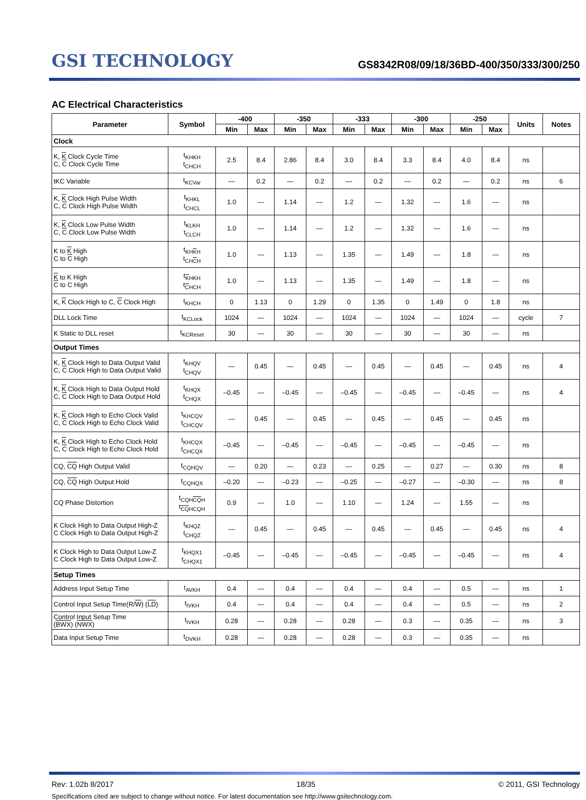GSI TECHNOLOGY
GS8342R08/09/18/36BD-400/350/333/300/250
AC Electrical Characteristics
| Parameter | Symbol | -400 | | -350 | | -333 | | -300 | | -250 | | Units | Notes |
| --- | --- | --- | --- | --- | --- | --- | --- | --- | --- | --- | --- | --- | --- |
| | | Min | Max | Min | Max | Min | Max | Min | Max | Min | Max | | |
| Clock | | | | | | | | | | | | | |
| K, K Clock Cycle Time C, C Clock Cycle Time | t<sub>KHKH</sub> t<sub>CHCH</sub> | 2.5 | 8.4 | 2.86 | 8.4 | 3.0 | 8.4 | 3.3 | 8.4 | 4.0 | 8.4 | ns | |
| tKC Variable | t<sub>KCVar</sub> | — | 0.2 | — | 0.2 | — | 0.2 | — | 0.2 | — | 0.2 | ns | 6 |
| K, K Clock High Pulse Width C, C Clock High Pulse Width | t<sub>KHKL</sub> t<sub>CHCL</sub> | 1.0 | — | 1.14 | — | 1.2 | — | 1.32 | — | 1.6 | — | ns | |
| K, K Clock Low Pulse Width C, C Clock Low Pulse Width | t<sub>KLKH</sub> t<sub>CLCH</sub> | 1.0 | — | 1.14 | — | 1.2 | — | 1.32 | — | 1.6 | — | ns | |
| K to K High C to C High | t<sub>KHKH</sub> t<sub>CHCH</sub> | 1.0 | — | 1.13 | — | 1.35 | — | 1.49 | — | 1.8 | — | ns | |
| K to K High C to C High | t<sub>KHKH</sub> t<sub>CHCH</sub> | 1.0 | — | 1.13 | — | 1.35 | — | 1.49 | — | 1.8 | — | ns | |
| K, K Clock High to C, C Clock High | t<sub>KHCH</sub> | 0 | 1.13 | 0 | 1.29 | 0 | 1.35 | 0 | 1.49 | 0 | 1.8 | ns | |
| DLL Lock Time | t<sub>KCLock</sub> | 1024 | — | 1024 | — | 1024 | — | 1024 | — | 1024 | — | cycle | 7 |
| K Static to DLL reset | t<sub>KCReset</sub> | 30 | — | 30 | — | 30 | — | 30 | — | 30 | — | ns | |
| Output Times | | | | | | | | | | | | | |
| K, K Clock High to Data Output Valid C, C Clock High to Data Output Valid | t<sub>KHQV</sub> t<sub>CHQV</sub> | — | 0.45 | — | 0.45 | — | 0.45 | — | 0.45 | — | 0.45 | ns | 4 |
| K, K Clock High to Data Output Hold C, C Clock High to Data Output Hold | t<sub>KHQX</sub> t<sub>CHQX</sub> | –0.45 | — | –0.45 | — | –0.45 | — | –0.45 | — | –0.45 | — | ns | 4 |
| K, K Clock High to Echo Clock Valid C, C Clock High to Echo Clock Valid | t<sub>KHCQV</sub> t<sub>CHCQV</sub> | — | 0.45 | — | 0.45 | — | 0.45 | — | 0.45 | — | 0.45 | ns | |
| K, K Clock High to Echo Clock Hold C, C Clock High to Echo Clock Hold | t<sub>KHCQX</sub> t<sub>CHCQX</sub> | –0.45 | — | –0.45 | — | –0.45 | — | –0.45 | — | –0.45 | — | ns | |
| CQ, CQ High Output Valid | t<sub>CQHQV</sub> | — | 0.20 | — | 0.23 | — | 0.25 | — | 0.27 | — | 0.30 | ns | 8 |
| CQ, CQ High Output Hold | t<sub>CQHQX</sub> | –0.20 | — | –0.23 | — | –0.25 | — | –0.27 | — | –0.30 | — | ns | 8 |
| CQ Phase Distortion | t<sub>CQHCQH</sub> t<sub>CQHCQH</sub> | 0.9 | — | 1.0 | — | 1.10 | — | 1.24 | — | 1.55 | — | ns | |
| K Clock High to Data Output High-Z C Clock High to Data Output High-Z | t<sub>KHQZ</sub> t<sub>CHQZ</sub> | — | 0.45 | — | 0.45 | — | 0.45 | — | 0.45 | — | 0.45 | ns | 4 |
| K Clock High to Data Output Low-Z C Clock High to Data Output Low-Z | t<sub>KHQX1</sub> t<sub>CHQX1</sub> | –0.45 | — | –0.45 | — | –0.45 | — | –0.45 | — | –0.45 | — | ns | 4 |
| Setup Times | | | | | | | | | | | | | |
| Address Input Setup Time | t<sub>AVKH</sub> | 0.4 | — | 0.4 | — | 0.4 | — | 0.4 | — | 0.5 | — | ns | 1 |
| Control Input Setup Time(R/ W ) ( LD ) | t<sub>IVKH</sub> | 0.4 | — | 0.4 | — | 0.4 | — | 0.4 | — | 0.5 | — | ns | 2 |
| Control Input Setup Time ( BWX ) ( NWX ) | t<sub>IVKH</sub> | 0.28 | — | 0.28 | — | 0.28 | — | 0.3 | — | 0.35 | — | ns | 3 |
| Data Input Setup Time | t<sub>DVKH</sub> | 0.28 | — | 0.28 | — | 0.28 | — | 0.3 | — | 0.35 | — | ns | |
Rev: 1.02b 8/2017 18/35 © 2011, GSI Technology
Specifications cited are subject to change without notice. For latest documentation see http://www.gsitechnology.com.